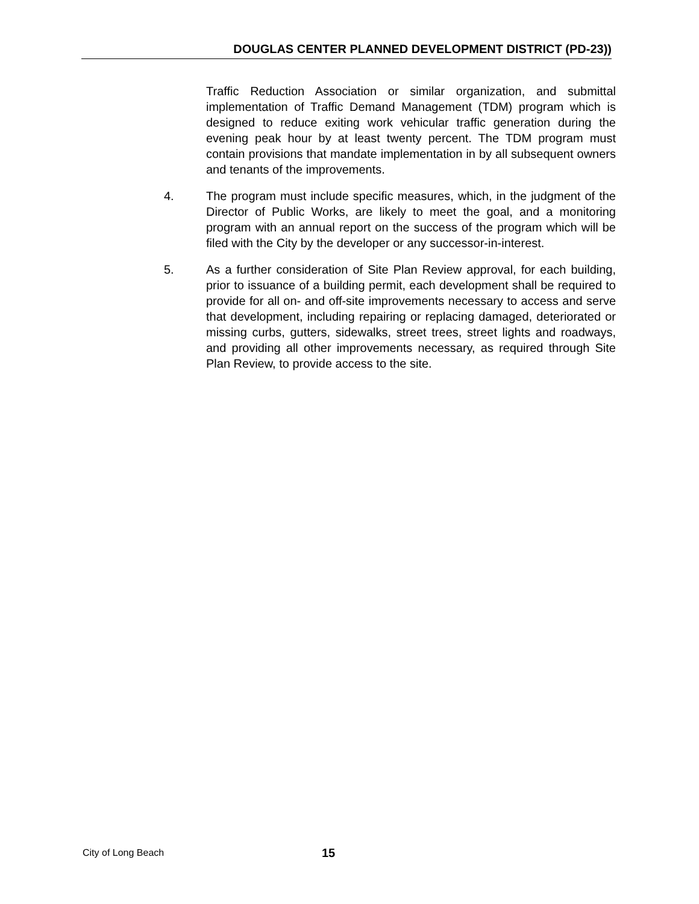DOUGLAS CENTER PLANNED DEVELOPMENT DISTRICT (PD-23))
Traffic Reduction Association or similar organization, and submittal implementation of Traffic Demand Management (TDM) program which is designed to reduce exiting work vehicular traffic generation during the evening peak hour by at least twenty percent. The TDM program must contain provisions that mandate implementation in by all subsequent owners and tenants of the improvements.
4. The program must include specific measures, which, in the judgment of the Director of Public Works, are likely to meet the goal, and a monitoring program with an annual report on the success of the program which will be filed with the City by the developer or any successor-in-interest.
5. As a further consideration of Site Plan Review approval, for each building, prior to issuance of a building permit, each development shall be required to provide for all on- and off-site improvements necessary to access and serve that development, including repairing or replacing damaged, deteriorated or missing curbs, gutters, sidewalks, street trees, street lights and roadways, and providing all other improvements necessary, as required through Site Plan Review, to provide access to the site.
City of Long Beach 15